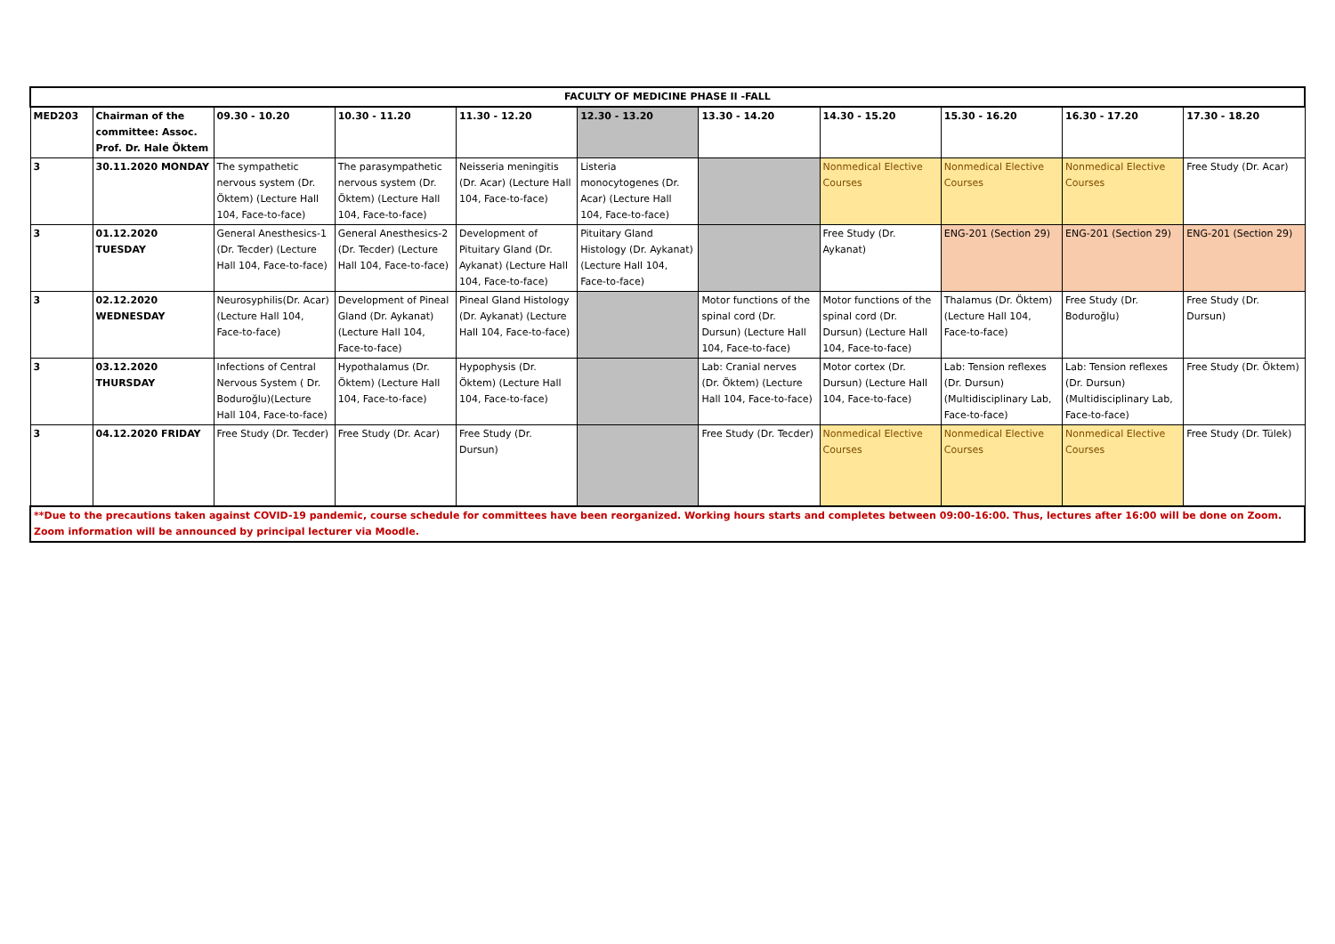| FACULTY OF MEDICINE PHASE II -FALL | | | | | | | | | | |
| --- | --- | --- | --- | --- | --- | --- | --- | --- | --- | --- |
| MED203 | Chairman of the committee: Assoc. Prof. Dr. Hale Öktem | 09.30 - 10.20 | 10.30 - 11.20 | 11.30 - 12.20 | 12.30 - 13.20 | 13.30 - 14.20 | 14.30 - 15.20 | 15.30 - 16.20 | 16.30 - 17.20 | 17.30 - 18.20 |
| 3 | 30.11.2020 MONDAY | The sympathetic nervous system (Dr. Öktem) (Lecture Hall 104, Face-to-face) | The parasympathetic nervous system (Dr. Öktem) (Lecture Hall 104, Face-to-face) | Neisseria meningitis (Dr. Acar) (Lecture Hall 104, Face-to-face) | Listeria monocytogenes (Dr. Acar) (Lecture Hall 104, Face-to-face) | | Nonmedical Elective Courses | Nonmedical Elective Courses | Nonmedical Elective Courses | Free Study (Dr. Acar) |
| 3 | 01.12.2020 TUESDAY | General Anesthesics-1 (Dr. Tecder) (Lecture Hall 104, Face-to-face) | General Anesthesics-2 (Dr. Tecder) (Lecture Hall 104, Face-to-face) | Development of Pituitary Gland (Dr. Aykanat) (Lecture Hall 104, Face-to-face) | Pituitary Gland Histology (Dr. Aykanat) (Lecture Hall 104, Face-to-face) | | Free Study (Dr. Aykanat) | ENG-201 (Section 29) | ENG-201 (Section 29) | ENG-201 (Section 29) |
| 3 | 02.12.2020 WEDNESDAY | Neurosyphilis(Dr. Acar) (Lecture Hall 104, Face-to-face) | Development of Pineal Gland (Dr. Aykanat) (Lecture Hall 104, Face-to-face) | Pineal Gland Histology (Dr. Aykanat) (Lecture Hall 104, Face-to-face) | | Motor functions of the spinal cord (Dr. Dursun) (Lecture Hall 104, Face-to-face) | Motor functions of the spinal cord (Dr. Dursun) (Lecture Hall 104, Face-to-face) | Thalamus (Dr. Öktem) (Lecture Hall 104, Face-to-face) | Free Study (Dr. Boduroğlu) | Free Study (Dr. Dursun) |
| 3 | 03.12.2020 THURSDAY | Infections of Central Nervous System ( Dr. Boduroğlu)(Lecture Hall 104, Face-to-face) | Hypothalamus (Dr. Öktem) (Lecture Hall 104, Face-to-face) | Hypophysis (Dr. Öktem) (Lecture Hall 104, Face-to-face) | | Lab: Cranial nerves (Dr. Öktem) (Lecture Hall 104, Face-to-face) | Motor cortex (Dr. Dursun) (Lecture Hall 104, Face-to-face) | Lab: Tension reflexes (Dr. Dursun) (Multidisciplinary Lab, Face-to-face) | Lab: Tension reflexes (Dr. Dursun) (Multidisciplinary Lab, Face-to-face) | Free Study (Dr. Öktem) |
| 3 | 04.12.2020 FRIDAY | Free Study (Dr. Tecder) | Free Study (Dr. Acar) | Free Study (Dr. Dursun) | | Free Study (Dr. Tecder) | Nonmedical Elective Courses | Nonmedical Elective Courses | Nonmedical Elective Courses | Free Study (Dr. Tülek) |
| **Due to the precautions taken against COVID-19 pandemic, course schedule for committees have been reorganized. Working hours starts and completes between 09:00-16:00. Thus, lectures after 16:00 will be done on Zoom. Zoom information will be announced by principal lecturer via Moodle. | | | | | | | | | | |